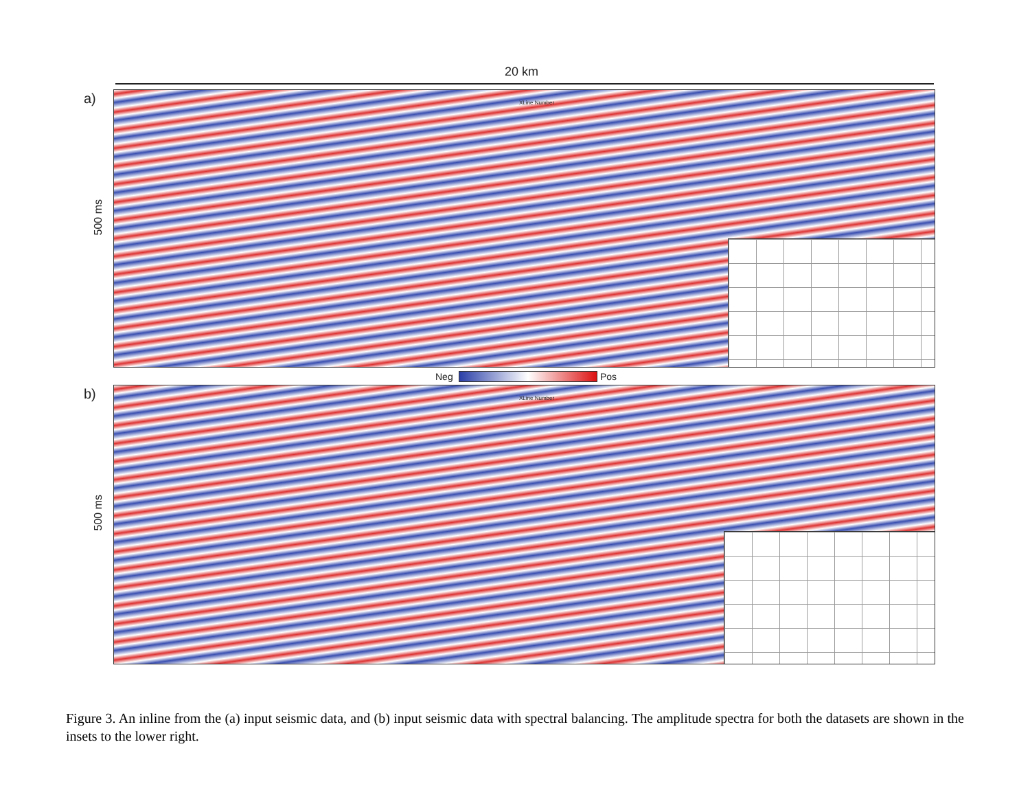20 km
a)
b)
500 ms
500 ms
XLine Number
Neg Pos
XLine Number
Figure 3. An inline from the (a) input seismic data, and (b) input seismic data with spectral balancing. The amplitude spectra for both the datasets are shown in the insets to the lower right.